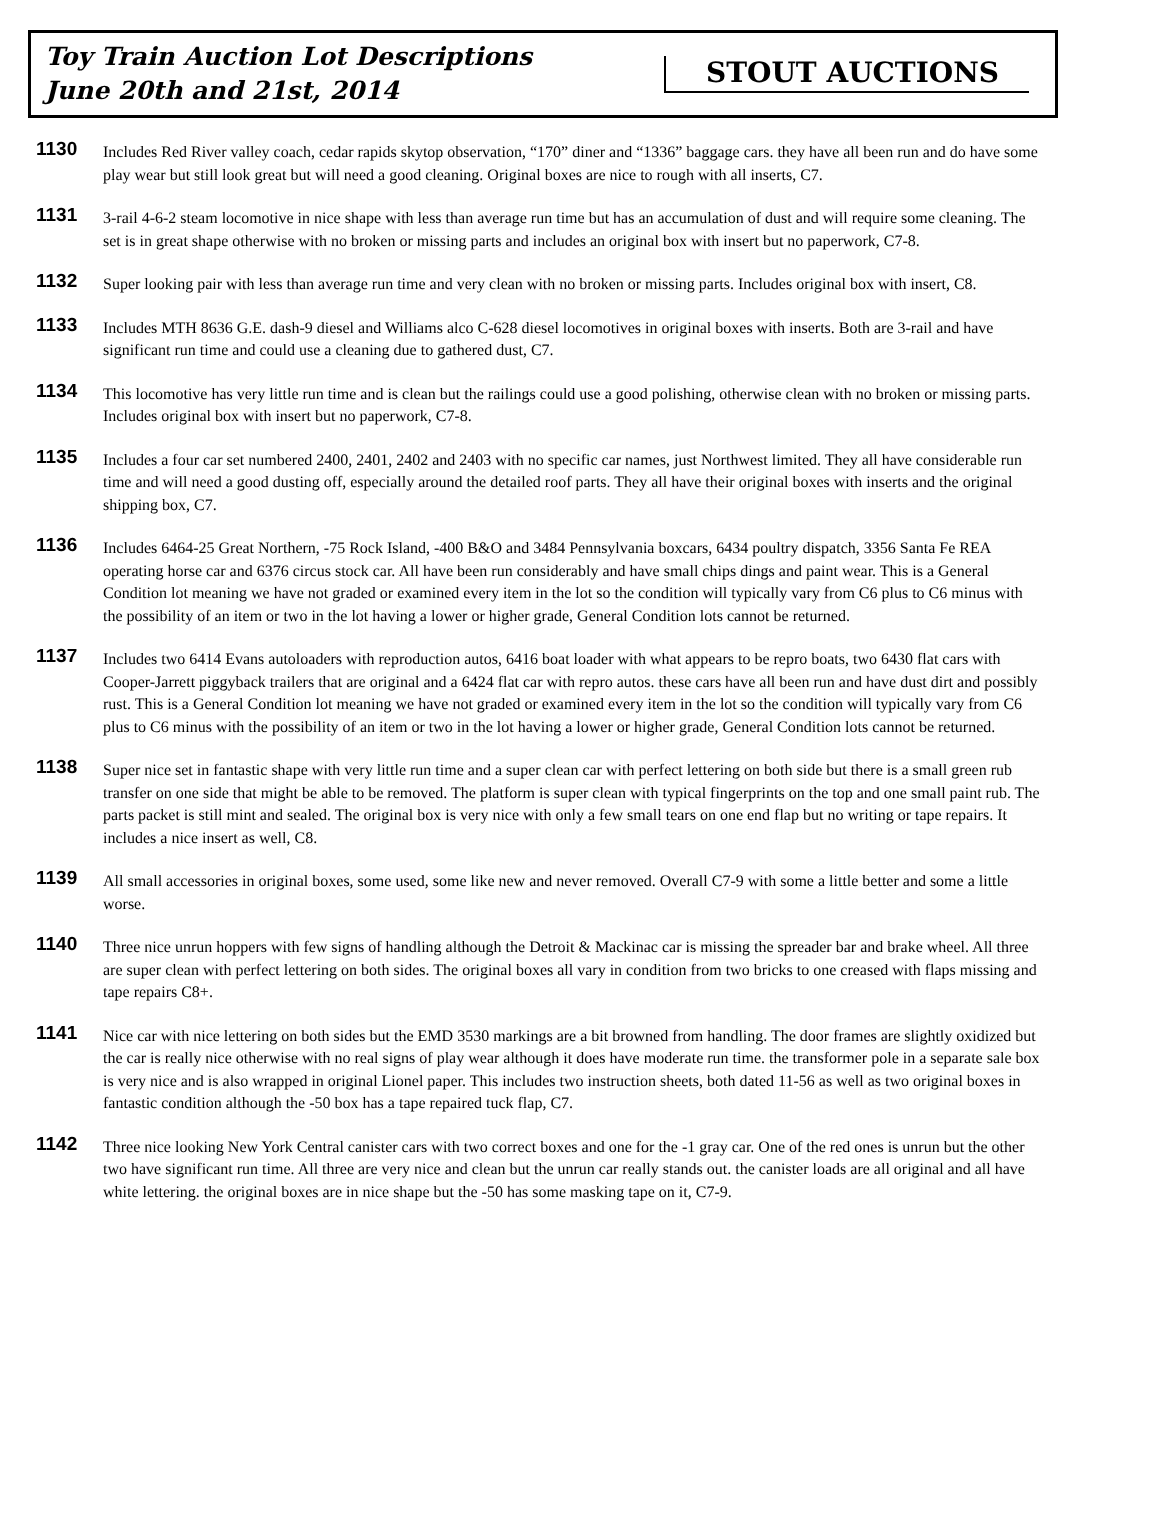Toy Train Auction Lot Descriptions
June 20th and 21st, 2014
STOUT AUCTIONS
1130
Includes Red River valley coach, cedar rapids skytop observation, “170” diner and “1336” baggage cars. they have all been run and do have some play wear but still look great but will need a good cleaning. Original boxes are nice to rough with all inserts, C7.
1131
3-rail 4-6-2 steam locomotive in nice shape with less than average run time but has an accumulation of dust and will require some cleaning. The set is in great shape otherwise with no broken or missing parts and includes an original box with insert but no paperwork, C7-8.
1132
Super looking pair with less than average run time and very clean with no broken or missing parts. Includes original box with insert, C8.
1133
Includes MTH 8636 G.E. dash-9 diesel and Williams alco C-628 diesel locomotives in original boxes with inserts. Both are 3-rail and have significant run time and could use a cleaning due to gathered dust, C7.
1134
This locomotive has very little run time and is clean but the railings could use a good polishing, otherwise clean with no broken or missing parts. Includes original box with insert but no paperwork, C7-8.
1135
Includes a four car set numbered 2400, 2401, 2402 and 2403 with no specific car names, just Northwest limited. They all have considerable run time and will need a good dusting off, especially around the detailed roof parts. They all have their original boxes with inserts and the original shipping box, C7.
1136
Includes 6464-25 Great Northern, -75 Rock Island, -400 B&O and 3484 Pennsylvania boxcars, 6434 poultry dispatch, 3356 Santa Fe REA operating horse car and 6376 circus stock car. All have been run considerably and have small chips dings and paint wear. This is a General Condition lot meaning we have not graded or examined every item in the lot so the condition will typically vary from C6 plus to C6 minus with the possibility of an item or two in the lot having a lower or higher grade, General Condition lots cannot be returned.
1137
Includes two 6414 Evans autoloaders with reproduction autos, 6416 boat loader with what appears to be repro boats, two 6430 flat cars with Cooper-Jarrett piggyback trailers that are original and a 6424 flat car with repro autos. these cars have all been run and have dust dirt and possibly rust. This is a General Condition lot meaning we have not graded or examined every item in the lot so the condition will typically vary from C6 plus to C6 minus with the possibility of an item or two in the lot having a lower or higher grade, General Condition lots cannot be returned.
1138
Super nice set in fantastic shape with very little run time and a super clean car with perfect lettering on both side but there is a small green rub transfer on one side that might be able to be removed. The platform is super clean with typical fingerprints on the top and one small paint rub. The parts packet is still mint and sealed. The original box is very nice with only a few small tears on one end flap but no writing or tape repairs. It includes a nice insert as well, C8.
1139
All small accessories in original boxes, some used, some like new and never removed. Overall C7-9 with some a little better and some a little worse.
1140
Three nice unrun hoppers with few signs of handling although the Detroit & Mackinac car is missing the spreader bar and brake wheel. All three are super clean with perfect lettering on both sides. The original boxes all vary in condition from two bricks to one creased with flaps missing and tape repairs C8+.
1141
Nice car with nice lettering on both sides but the EMD 3530 markings are a bit browned from handling. The door frames are slightly oxidized but the car is really nice otherwise with no real signs of play wear although it does have moderate run time. the transformer pole in a separate sale box is very nice and is also wrapped in original Lionel paper. This includes two instruction sheets, both dated 11-56 as well as two original boxes in fantastic condition although the -50 box has a tape repaired tuck flap, C7.
1142
Three nice looking New York Central canister cars with two correct boxes and one for the -1 gray car. One of the red ones is unrun but the other two have significant run time. All three are very nice and clean but the unrun car really stands out. the canister loads are all original and all have white lettering. the original boxes are in nice shape but the -50 has some masking tape on it, C7-9.